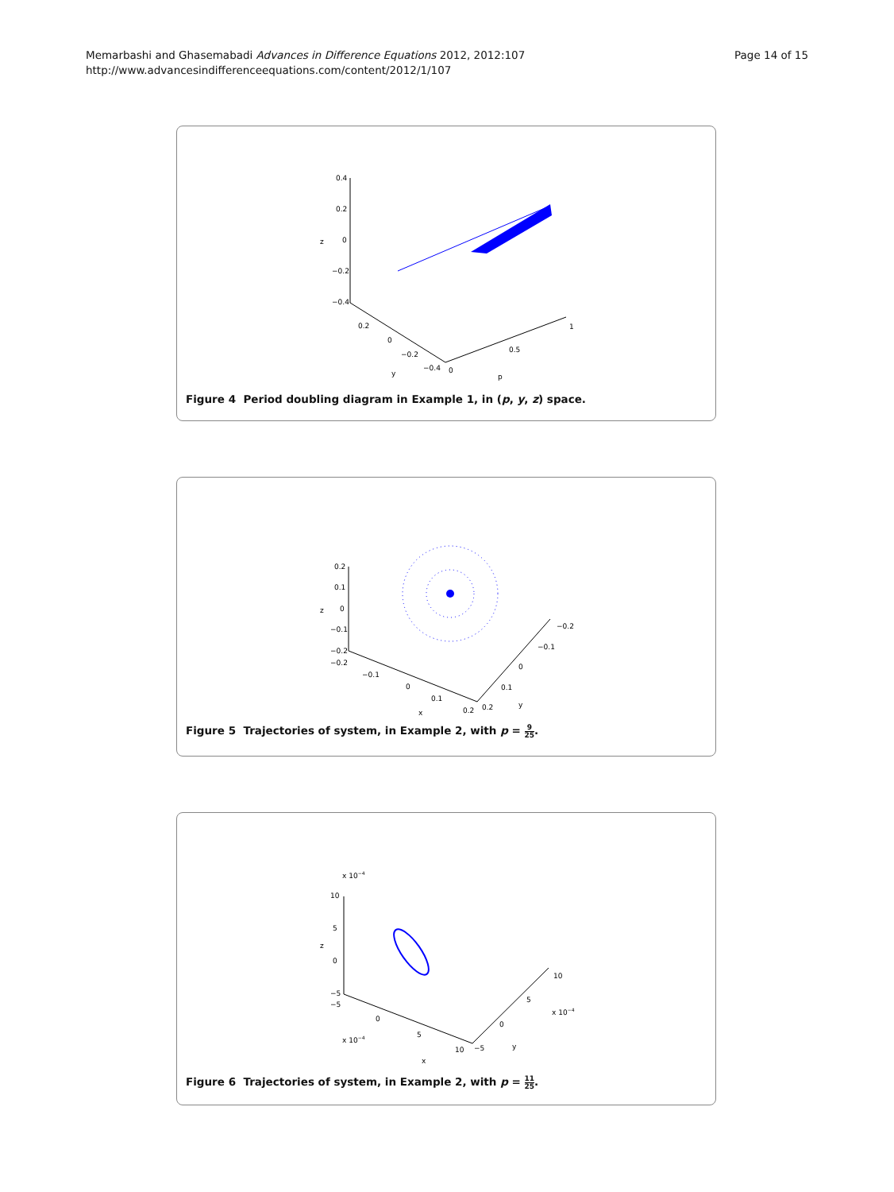Memarbashi and Ghasemabadi Advances in Difference Equations 2012, 2012:107
http://www.advancesindifferenceequations.com/content/2012/1/107
Page 14 of 15
0.4
0.2
0
−0.2
−0.4
z
0.2
0
−0.2
−0.4
y
0
0.5
1
p
Figure 4 Period doubling diagram in Example 1, in (p, y, z) space.
0.2
0.1
0
−0.1
−0.2
−0.2
z
−0.1
0
0.1
0.2
x
0.2
0.1
0
−0.1
−0.2
y
Figure 5 Trajectories of system, in Example 2, with p = 9 25.
x 10−4
10
5
0
−5
−5
z
0
5
10
x 10−4
x
−5
0
5
10
x 10−4
y
Figure 6 Trajectories of system, in Example 2, with p = 11 25.